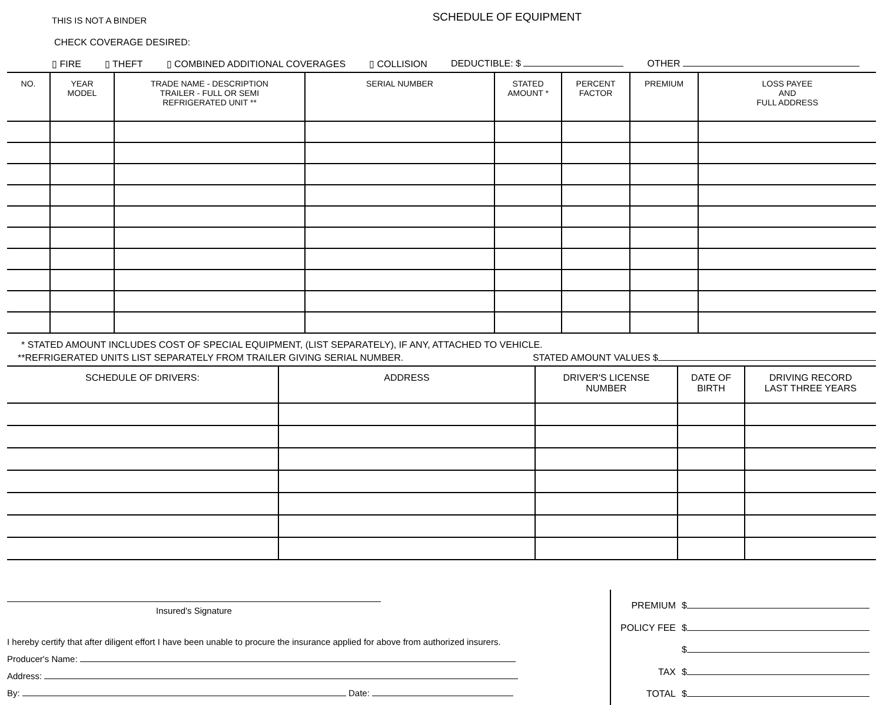THIS IS NOT A BINDER
SCHEDULE OF EQUIPMENT
CHECK COVERAGE DESIRED:
▯ FIRE ▯ THEFT ▯ COMBINED ADDITIONAL COVERAGES ▯ COLLISION DEDUCTIBLE: $ OTHER
| NO. | YEAR MODEL | TRADE NAME - DESCRIPTION TRAILER - FULL OR SEMI REFRIGERATED UNIT ** | SERIAL NUMBER | STATED AMOUNT * | PERCENT FACTOR | PREMIUM | LOSS PAYEE AND FULL ADDRESS |
| --- | --- | --- | --- | --- | --- | --- | --- |
* STATED AMOUNT INCLUDES COST OF SPECIAL EQUIPMENT, (LIST SEPARATELY), IF ANY, ATTACHED TO VEHICLE.
**REFRIGERATED UNITS LIST SEPARATELY FROM TRAILER GIVING SERIAL NUMBER. STATED AMOUNT VALUES $
| SCHEDULE OF DRIVERS: | ADDRESS | DRIVER'S LICENSE NUMBER | DATE OF BIRTH | DRIVING RECORD LAST THREE YEARS |
| --- | --- | --- | --- | --- |
Insured's Signature
I hereby certify that after diligent effort I have been unable to procure the insurance applied for above from authorized insurers.
Producer's Name:
Address:
By: Date:
PREMIUM
$
POLICY FEE
$
$
TAX
$
TOTAL
$